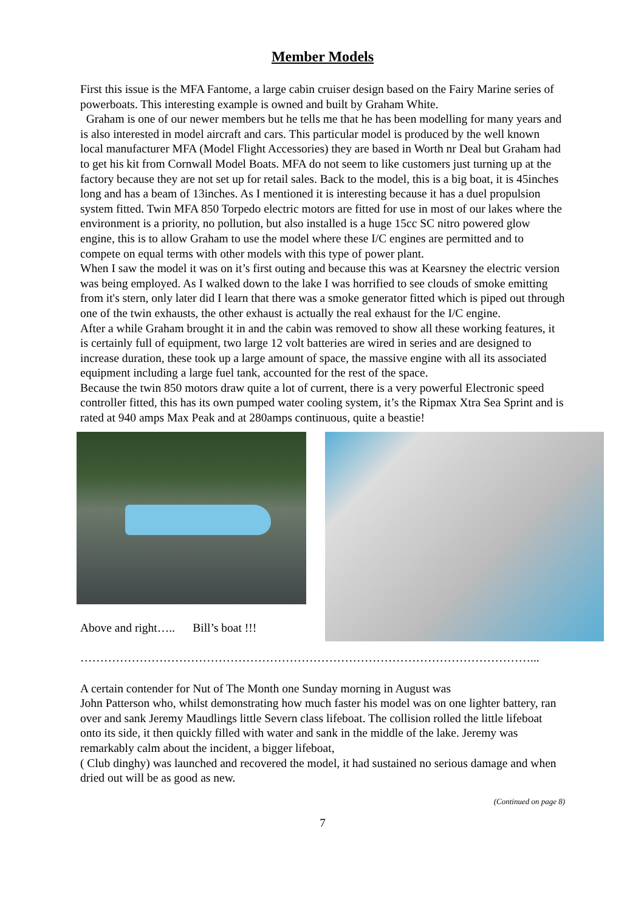Member Models
First this issue is the MFA Fantome, a large cabin cruiser design based on the Fairy Marine series of powerboats. This interesting example is owned and built by Graham White.
Graham is one of our newer members but he tells me that he has been modelling for many years and is also interested in model aircraft and cars. This particular model is produced by the well known local manufacturer MFA (Model Flight Accessories) they are based in Worth nr Deal but Graham had to get his kit from Cornwall Model Boats. MFA do not seem to like customers just turning up at the factory because they are not set up for retail sales. Back to the model, this is a big boat, it is 45inches long and has a beam of 13inches. As I mentioned it is interesting because it has a duel propulsion system fitted. Twin MFA 850 Torpedo electric motors are fitted for use in most of our lakes where the environment is a priority, no pollution, but also installed is a huge 15cc SC nitro powered glow engine, this is to allow Graham to use the model where these I/C engines are permitted and to compete on equal terms with other models with this type of power plant.
When I saw the model it was on it’s first outing and because this was at Kearsney the electric version was being employed. As I walked down to the lake I was horrified to see clouds of smoke emitting from it's stern, only later did I learn that there was a smoke generator fitted which is piped out through one of the twin exhausts, the other exhaust is actually the real exhaust for the I/C engine.
After a while Graham brought it in and the cabin was removed to show all these working features, it is certainly full of equipment, two large 12 volt batteries are wired in series and are designed to increase duration, these took up a large amount of space, the massive engine with all its associated equipment including a large fuel tank, accounted for the rest of the space.
Because the twin 850 motors draw quite a lot of current, there is a very powerful Electronic speed controller fitted, this has its own pumped water cooling system, it’s the Ripmax Xtra Sea Sprint and is rated at 940 amps Max Peak and at 280amps continuous, quite a beastie!
Above and right….. Bill’s boat !!!
……………………………………………………………………………………………………...
A certain contender for Nut of The Month one Sunday morning in August was
John Patterson who, whilst demonstrating how much faster his model was on one lighter battery, ran over and sank Jeremy Maudlings little Severn class lifeboat. The collision rolled the little lifeboat onto its side, it then quickly filled with water and sank in the middle of the lake. Jeremy was remarkably calm about the incident, a bigger lifeboat,
( Club dinghy) was launched and recovered the model, it had sustained no serious damage and when dried out will be as good as new.
(Continued on page 8)
7